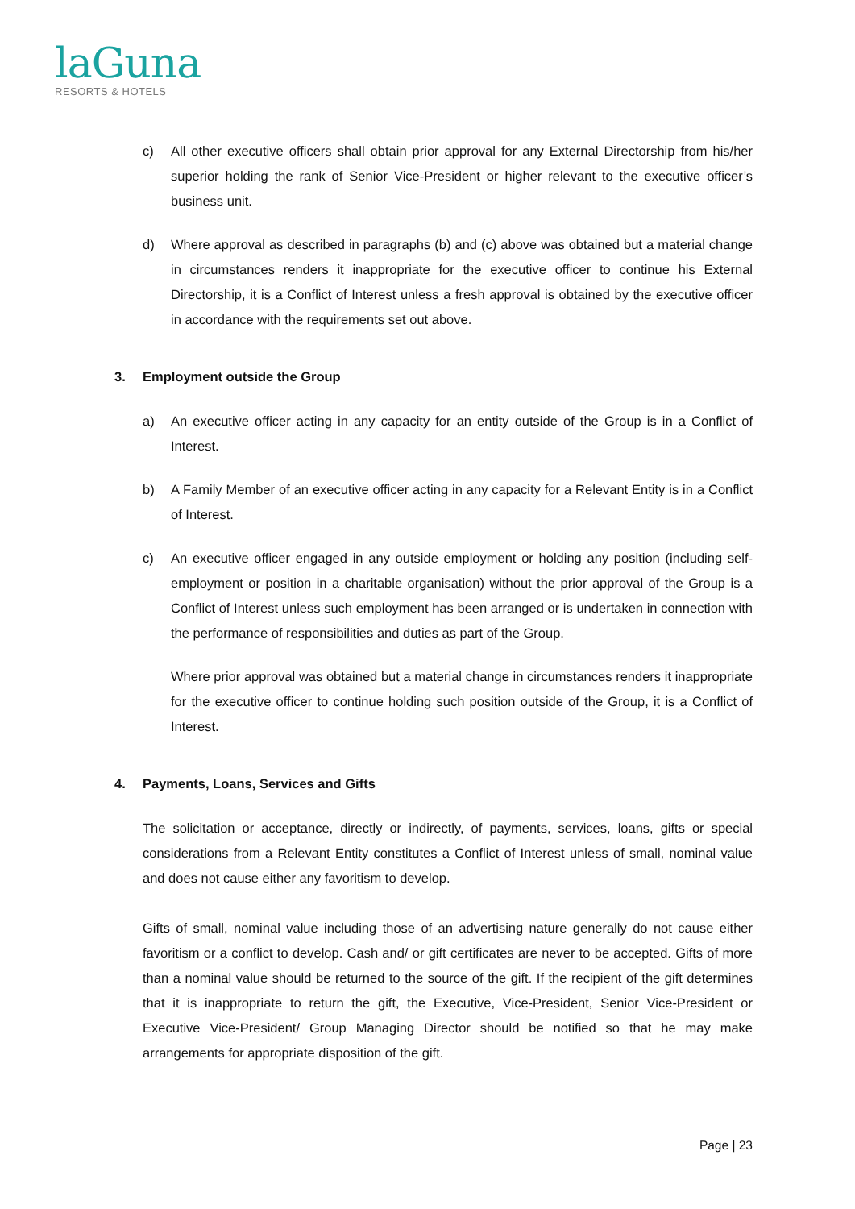laGuna
RESORTS & HOTELS
c) All other executive officers shall obtain prior approval for any External Directorship from his/her superior holding the rank of Senior Vice-President or higher relevant to the executive officer’s business unit.
d) Where approval as described in paragraphs (b) and (c) above was obtained but a material change in circumstances renders it inappropriate for the executive officer to continue his External Directorship, it is a Conflict of Interest unless a fresh approval is obtained by the executive officer in accordance with the requirements set out above.
3. Employment outside the Group
a) An executive officer acting in any capacity for an entity outside of the Group is in a Conflict of Interest.
b) A Family Member of an executive officer acting in any capacity for a Relevant Entity is in a Conflict of Interest.
c) An executive officer engaged in any outside employment or holding any position (including self-employment or position in a charitable organisation) without the prior approval of the Group is a Conflict of Interest unless such employment has been arranged or is undertaken in connection with the performance of responsibilities and duties as part of the Group.
Where prior approval was obtained but a material change in circumstances renders it inappropriate for the executive officer to continue holding such position outside of the Group, it is a Conflict of Interest.
4. Payments, Loans, Services and Gifts
The solicitation or acceptance, directly or indirectly, of payments, services, loans, gifts or special considerations from a Relevant Entity constitutes a Conflict of Interest unless of small, nominal value and does not cause either any favoritism to develop.
Gifts of small, nominal value including those of an advertising nature generally do not cause either favoritism or a conflict to develop. Cash and/ or gift certificates are never to be accepted. Gifts of more than a nominal value should be returned to the source of the gift. If the recipient of the gift determines that it is inappropriate to return the gift, the Executive, Vice-President, Senior Vice-President or Executive Vice-President/ Group Managing Director should be notified so that he may make arrangements for appropriate disposition of the gift.
Page | 23